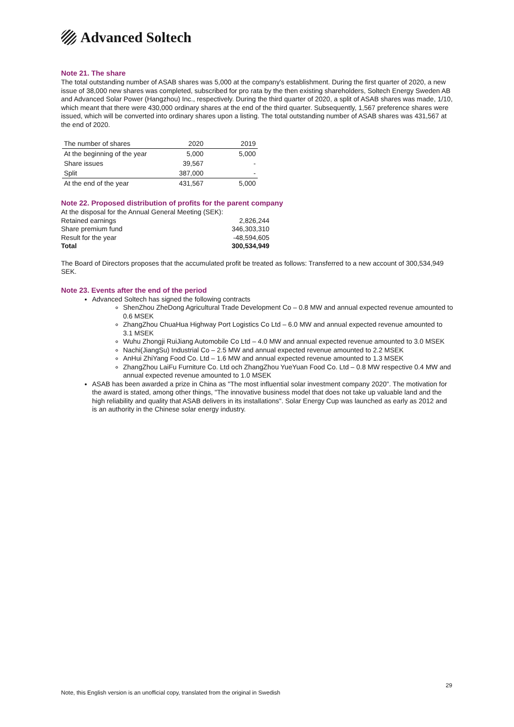Advanced Soltech
Note 21. The share
The total outstanding number of ASAB shares was 5,000 at the company's establishment. During the first quarter of 2020, a new issue of 38,000 new shares was completed, subscribed for pro rata by the then existing shareholders, Soltech Energy Sweden AB and Advanced Solar Power (Hangzhou) Inc., respectively. During the third quarter of 2020, a split of ASAB shares was made, 1/10, which meant that there were 430,000 ordinary shares at the end of the third quarter. Subsequently, 1,567 preference shares were issued, which will be converted into ordinary shares upon a listing. The total outstanding number of ASAB shares was 431,567 at the end of 2020.
| The number of shares | 2020 | 2019 |
| At the beginning of the year | 5,000 | 5,000 |
| Share issues | 39,567 | - |
| Split | 387,000 | - |
| At the end of the year | 431,567 | 5,000 |
Note 22. Proposed distribution of profits for the parent company
At the disposal for the Annual General Meeting (SEK):
| Retained earnings | 2,826,244 |
| Share premium fund | 346,303,310 |
| Result for the year | -48,594,605 |
| Total | 300,534,949 |
The Board of Directors proposes that the accumulated profit be treated as follows: Transferred to a new account of 300,534,949 SEK.
Note 23. Events after the end of the period
Advanced Soltech has signed the following contracts
ShenZhou ZheDong Agricultural Trade Development Co – 0.8 MW and annual expected revenue amounted to 0.6 MSEK
ZhangZhou ChuaHua Highway Port Logistics Co Ltd – 6.0 MW and annual expected revenue amounted to 3.1 MSEK
Wuhu Zhongji RuiJiang Automobile Co Ltd – 4.0 MW and annual expected revenue amounted to 3.0 MSEK
Nachi(JiangSu) Industrial Co – 2.5 MW and annual expected revenue amounted to 2.2 MSEK
AnHui ZhiYang Food Co. Ltd – 1.6 MW and annual expected revenue amounted to 1.3 MSEK
ZhangZhou LaiFu Furniture Co. Ltd och ZhangZhou YueYuan Food Co. Ltd – 0.8 MW respective 0.4 MW and annual expected revenue amounted to 1.0 MSEK
ASAB has been awarded a prize in China as "The most influential solar investment company 2020". The motivation for the award is stated, among other things, "The innovative business model that does not take up valuable land and the high reliability and quality that ASAB delivers in its installations". Solar Energy Cup was launched as early as 2012 and is an authority in the Chinese solar energy industry.
29
Note, this English version is an unofficial copy, translated from the original in Swedish